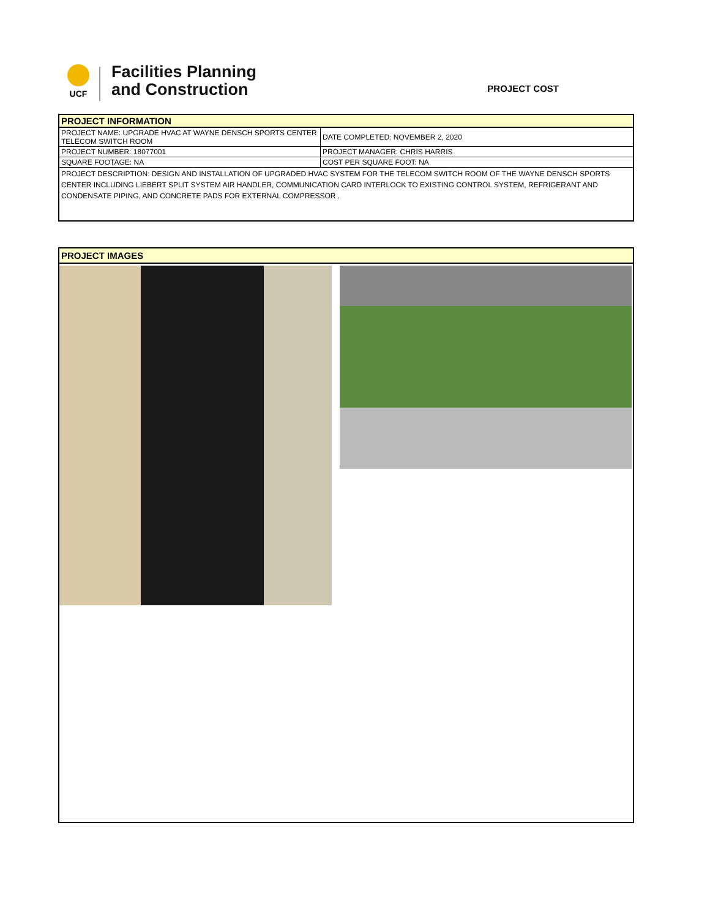UCF
Facilities Planning
and Construction
PROJECT COST
| PROJECT INFORMATION | |
| PROJECT NAME: UPGRADE HVAC AT WAYNE DENSCH SPORTS CENTER TELECOM SWITCH ROOM | DATE COMPLETED: NOVEMBER 2, 2020 |
| PROJECT NUMBER: 18077001 | PROJECT MANAGER: CHRIS HARRIS |
| SQUARE FOOTAGE: NA | COST PER SQUARE FOOT: NA |
| PROJECT DESCRIPTION: DESIGN AND INSTALLATION OF UPGRADED HVAC SYSTEM FOR THE TELECOM SWITCH ROOM OF THE WAYNE DENSCH SPORTS CENTER INCLUDING LIEBERT SPLIT SYSTEM AIR HANDLER, COMMUNICATION CARD INTERLOCK TO EXISTING CONTROL SYSTEM, REFRIGERANT AND CONDENSATE PIPING, AND CONCRETE PADS FOR EXTERNAL COMPRESSOR . | |
PROJECT IMAGES